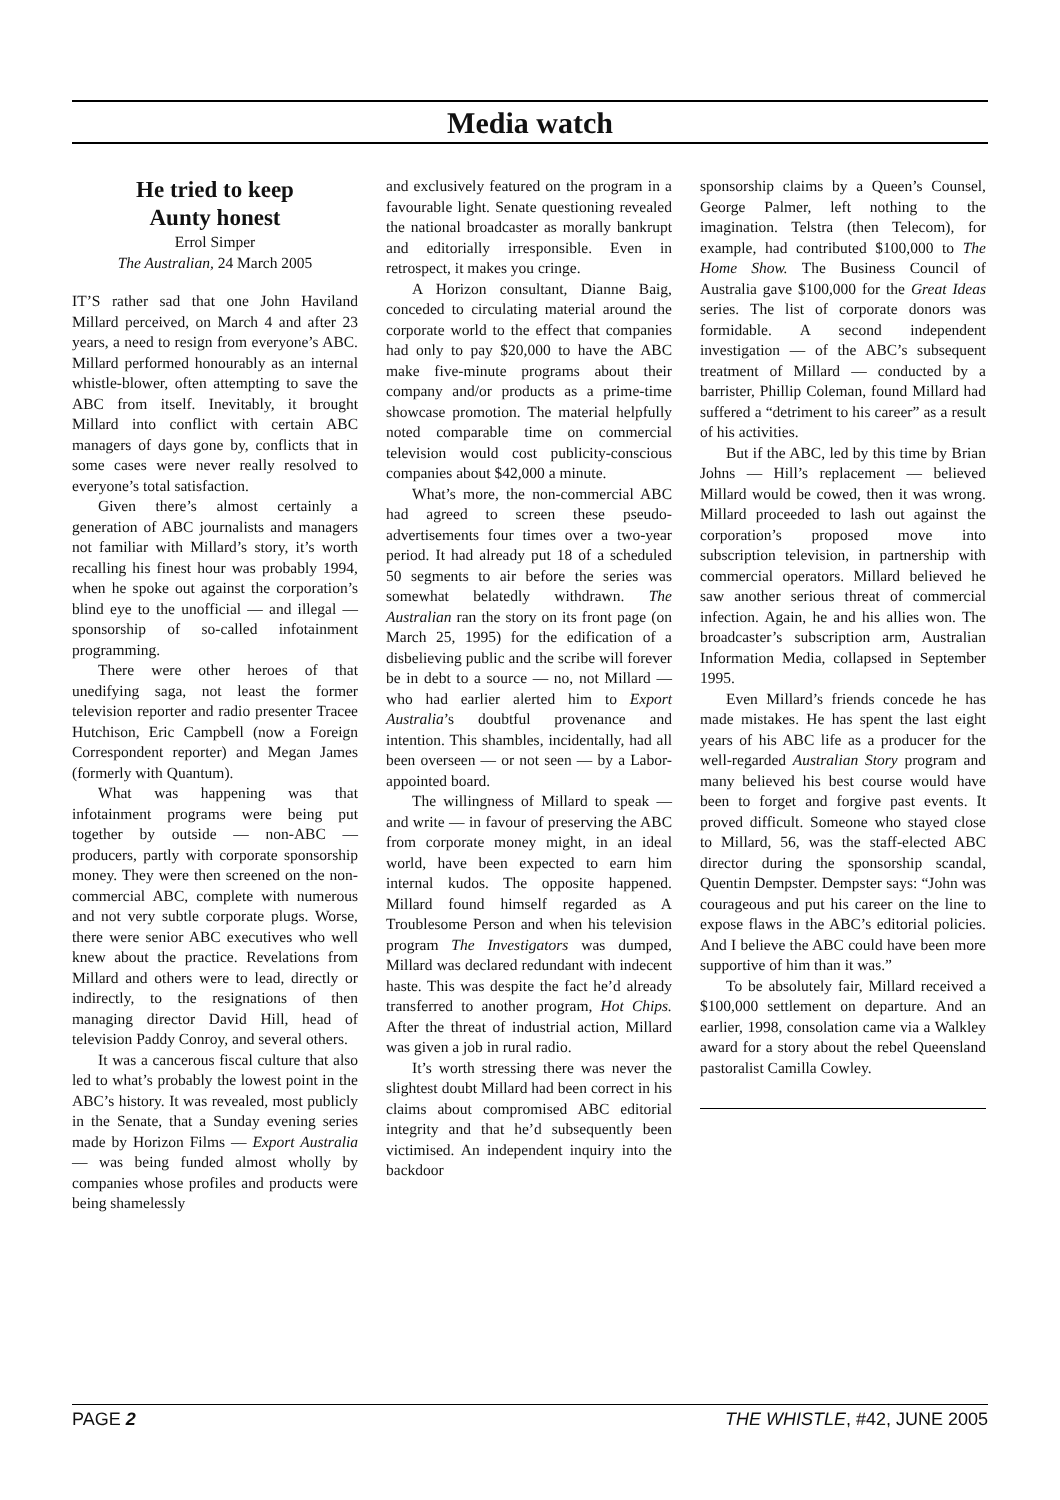Media watch
He tried to keep
Aunty honest
Errol Simper
The Australian, 24 March 2005
IT’S rather sad that one John Haviland Millard perceived, on March 4 and after 23 years, a need to resign from everyone’s ABC. Millard performed honourably as an internal whistle-blower, often attempting to save the ABC from itself. Inevitably, it brought Millard into conflict with certain ABC managers of days gone by, conflicts that in some cases were never really resolved to everyone’s total satisfaction.
Given there’s almost certainly a generation of ABC journalists and managers not familiar with Millard’s story, it’s worth recalling his finest hour was probably 1994, when he spoke out against the corporation’s blind eye to the unofficial — and illegal — sponsorship of so-called infotainment programming.
There were other heroes of that unedifying saga, not least the former television reporter and radio presenter Tracee Hutchison, Eric Campbell (now a Foreign Correspondent reporter) and Megan James (formerly with Quantum).
What was happening was that infotainment programs were being put together by outside — non-ABC — producers, partly with corporate sponsorship money. They were then screened on the non-commercial ABC, complete with numerous and not very subtle corporate plugs. Worse, there were senior ABC executives who well knew about the practice. Revelations from Millard and others were to lead, directly or indirectly, to the resignations of then managing director David Hill, head of television Paddy Conroy, and several others.
It was a cancerous fiscal culture that also led to what’s probably the lowest point in the ABC’s history. It was revealed, most publicly in the Senate, that a Sunday evening series made by Horizon Films — Export Australia — was being funded almost wholly by companies whose profiles and products were being shamelessly
and exclusively featured on the program in a favourable light. Senate questioning revealed the national broadcaster as morally bankrupt and editorially irresponsible. Even in retrospect, it makes you cringe.
A Horizon consultant, Dianne Baig, conceded to circulating material around the corporate world to the effect that companies had only to pay $20,000 to have the ABC make five-minute programs about their company and/or products as a prime-time showcase promotion. The material helpfully noted comparable time on commercial television would cost publicity-conscious companies about $42,000 a minute.
What’s more, the non-commercial ABC had agreed to screen these pseudo-advertisements four times over a two-year period. It had already put 18 of a scheduled 50 segments to air before the series was somewhat belatedly withdrawn. The Australian ran the story on its front page (on March 25, 1995) for the edification of a disbelieving public and the scribe will forever be in debt to a source — no, not Millard — who had earlier alerted him to Export Australia’s doubtful provenance and intention. This shambles, incidentally, had all been overseen — or not seen — by a Labor-appointed board.
The willingness of Millard to speak — and write — in favour of preserving the ABC from corporate money might, in an ideal world, have been expected to earn him internal kudos. The opposite happened. Millard found himself regarded as A Troublesome Person and when his television program The Investigators was dumped, Millard was declared redundant with indecent haste. This was despite the fact he’d already transferred to another program, Hot Chips. After the threat of industrial action, Millard was given a job in rural radio.
It’s worth stressing there was never the slightest doubt Millard had been correct in his claims about compromised ABC editorial integrity and that he’d subsequently been victimised. An independent inquiry into the backdoor
sponsorship claims by a Queen’s Counsel, George Palmer, left nothing to the imagination. Telstra (then Telecom), for example, had contributed $100,000 to The Home Show. The Business Council of Australia gave $100,000 for the Great Ideas series. The list of corporate donors was formidable. A second independent investigation — of the ABC’s subsequent treatment of Millard — conducted by a barrister, Phillip Coleman, found Millard had suffered a “detriment to his career” as a result of his activities.
But if the ABC, led by this time by Brian Johns — Hill’s replacement — believed Millard would be cowed, then it was wrong. Millard proceeded to lash out against the corporation’s proposed move into subscription television, in partnership with commercial operators. Millard believed he saw another serious threat of commercial infection. Again, he and his allies won. The broadcaster’s subscription arm, Australian Information Media, collapsed in September 1995.
Even Millard’s friends concede he has made mistakes. He has spent the last eight years of his ABC life as a producer for the well-regarded Australian Story program and many believed his best course would have been to forget and forgive past events. It proved difficult. Someone who stayed close to Millard, 56, was the staff-elected ABC director during the sponsorship scandal, Quentin Dempster. Dempster says: “John was courageous and put his career on the line to expose flaws in the ABC’s editorial policies. And I believe the ABC could have been more supportive of him than it was.”
To be absolutely fair, Millard received a $100,000 settlement on departure. And an earlier, 1998, consolation came via a Walkley award for a story about the rebel Queensland pastoralist Camilla Cowley.
PAGE 2 THE WHISTLE, #42, JUNE 2005